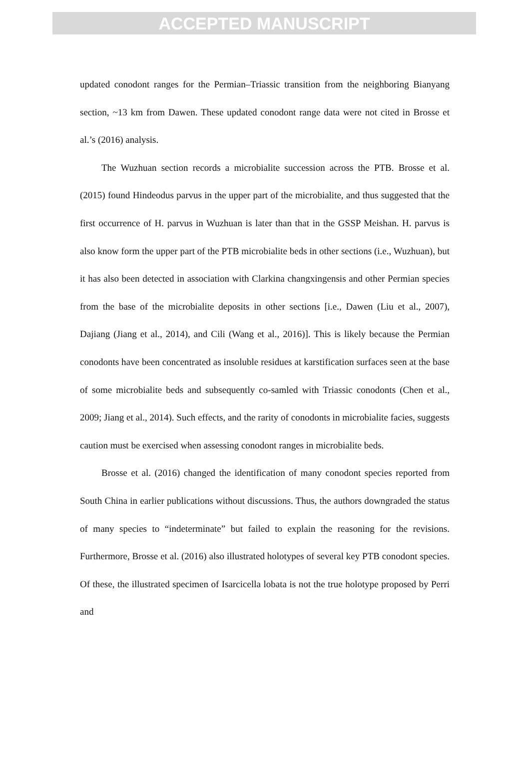ACCEPTED MANUSCRIPT
updated conodont ranges for the Permian–Triassic transition from the neighboring Bianyang section, ~13 km from Dawen. These updated conodont range data were not cited in Brosse et al.’s (2016) analysis.
The Wuzhuan section records a microbialite succession across the PTB. Brosse et al. (2015) found Hindeodus parvus in the upper part of the microbialite, and thus suggested that the first occurrence of H. parvus in Wuzhuan is later than that in the GSSP Meishan. H. parvus is also know form the upper part of the PTB microbialite beds in other sections (i.e., Wuzhuan), but it has also been detected in association with Clarkina changxingensis and other Permian species from the base of the microbialite deposits in other sections [i.e., Dawen (Liu et al., 2007), Dajiang (Jiang et al., 2014), and Cili (Wang et al., 2016)]. This is likely because the Permian conodonts have been concentrated as insoluble residues at karstification surfaces seen at the base of some microbialite beds and subsequently co-samled with Triassic conodonts (Chen et al., 2009; Jiang et al., 2014). Such effects, and the rarity of conodonts in microbialite facies, suggests caution must be exercised when assessing conodont ranges in microbialite beds.
Brosse et al. (2016) changed the identification of many conodont species reported from South China in earlier publications without discussions. Thus, the authors downgraded the status of many species to “indeterminate” but failed to explain the reasoning for the revisions. Furthermore, Brosse et al. (2016) also illustrated holotypes of several key PTB conodont species. Of these, the illustrated specimen of Isarcicella lobata is not the true holotype proposed by Perri and